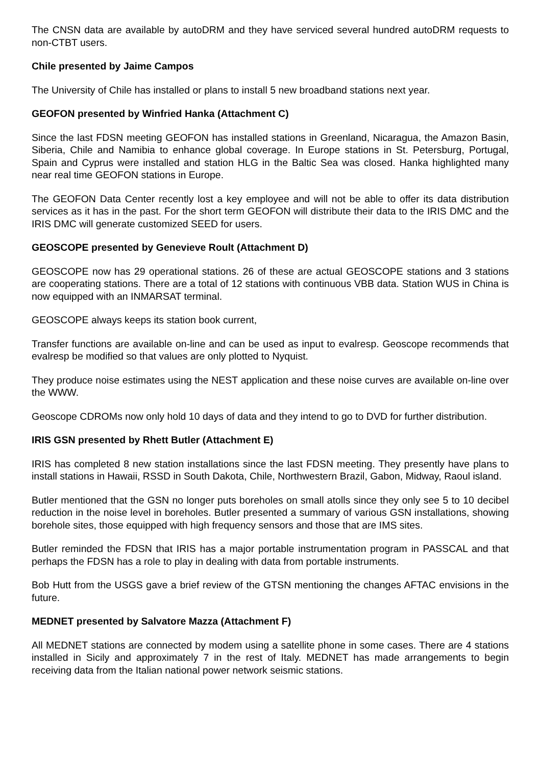The CNSN data are available by autoDRM and they have serviced several hundred autoDRM requests to non-CTBT users.
Chile presented by Jaime Campos
The University of Chile has installed or plans to install 5 new broadband stations next year.
GEOFON presented by Winfried Hanka (Attachment C)
Since the last FDSN meeting GEOFON has installed stations in Greenland, Nicaragua, the Amazon Basin, Siberia, Chile and Namibia to enhance global coverage. In Europe stations in St. Petersburg, Portugal, Spain and Cyprus were installed and station HLG in the Baltic Sea was closed. Hanka highlighted many near real time GEOFON stations in Europe.
The GEOFON Data Center recently lost a key employee and will not be able to offer its data distribution services as it has in the past. For the short term GEOFON will distribute their data to the IRIS DMC and the IRIS DMC will generate customized SEED for users.
GEOSCOPE presented by Genevieve Roult (Attachment D)
GEOSCOPE now has 29 operational stations. 26 of these are actual GEOSCOPE stations and 3 stations are cooperating stations. There are a total of 12 stations with continuous VBB data. Station WUS in China is now equipped with an INMARSAT terminal.
GEOSCOPE always keeps its station book current,
Transfer functions are available on-line and can be used as input to evalresp. Geoscope recommends that evalresp be modified so that values are only plotted to Nyquist.
They produce noise estimates using the NEST application and these noise curves are available on-line over the WWW.
Geoscope CDROMs now only hold 10 days of data and they intend to go to DVD for further distribution.
IRIS GSN presented by Rhett Butler (Attachment E)
IRIS has completed 8 new station installations since the last FDSN meeting. They presently have plans to install stations in Hawaii, RSSD in South Dakota, Chile, Northwestern Brazil, Gabon, Midway, Raoul island.
Butler mentioned that the GSN no longer puts boreholes on small atolls since they only see 5 to 10 decibel reduction in the noise level in boreholes. Butler presented a summary of various GSN installations, showing borehole sites, those equipped with high frequency sensors and those that are IMS sites.
Butler reminded the FDSN that IRIS has a major portable instrumentation program in PASSCAL and that perhaps the FDSN has a role to play in dealing with data from portable instruments.
Bob Hutt from the USGS gave a brief review of the GTSN mentioning the changes AFTAC envisions in the future.
MEDNET presented by Salvatore Mazza (Attachment F)
All MEDNET stations are connected by modem using a satellite phone in some cases. There are 4 stations installed in Sicily and approximately 7 in the rest of Italy. MEDNET has made arrangements to begin receiving data from the Italian national power network seismic stations.